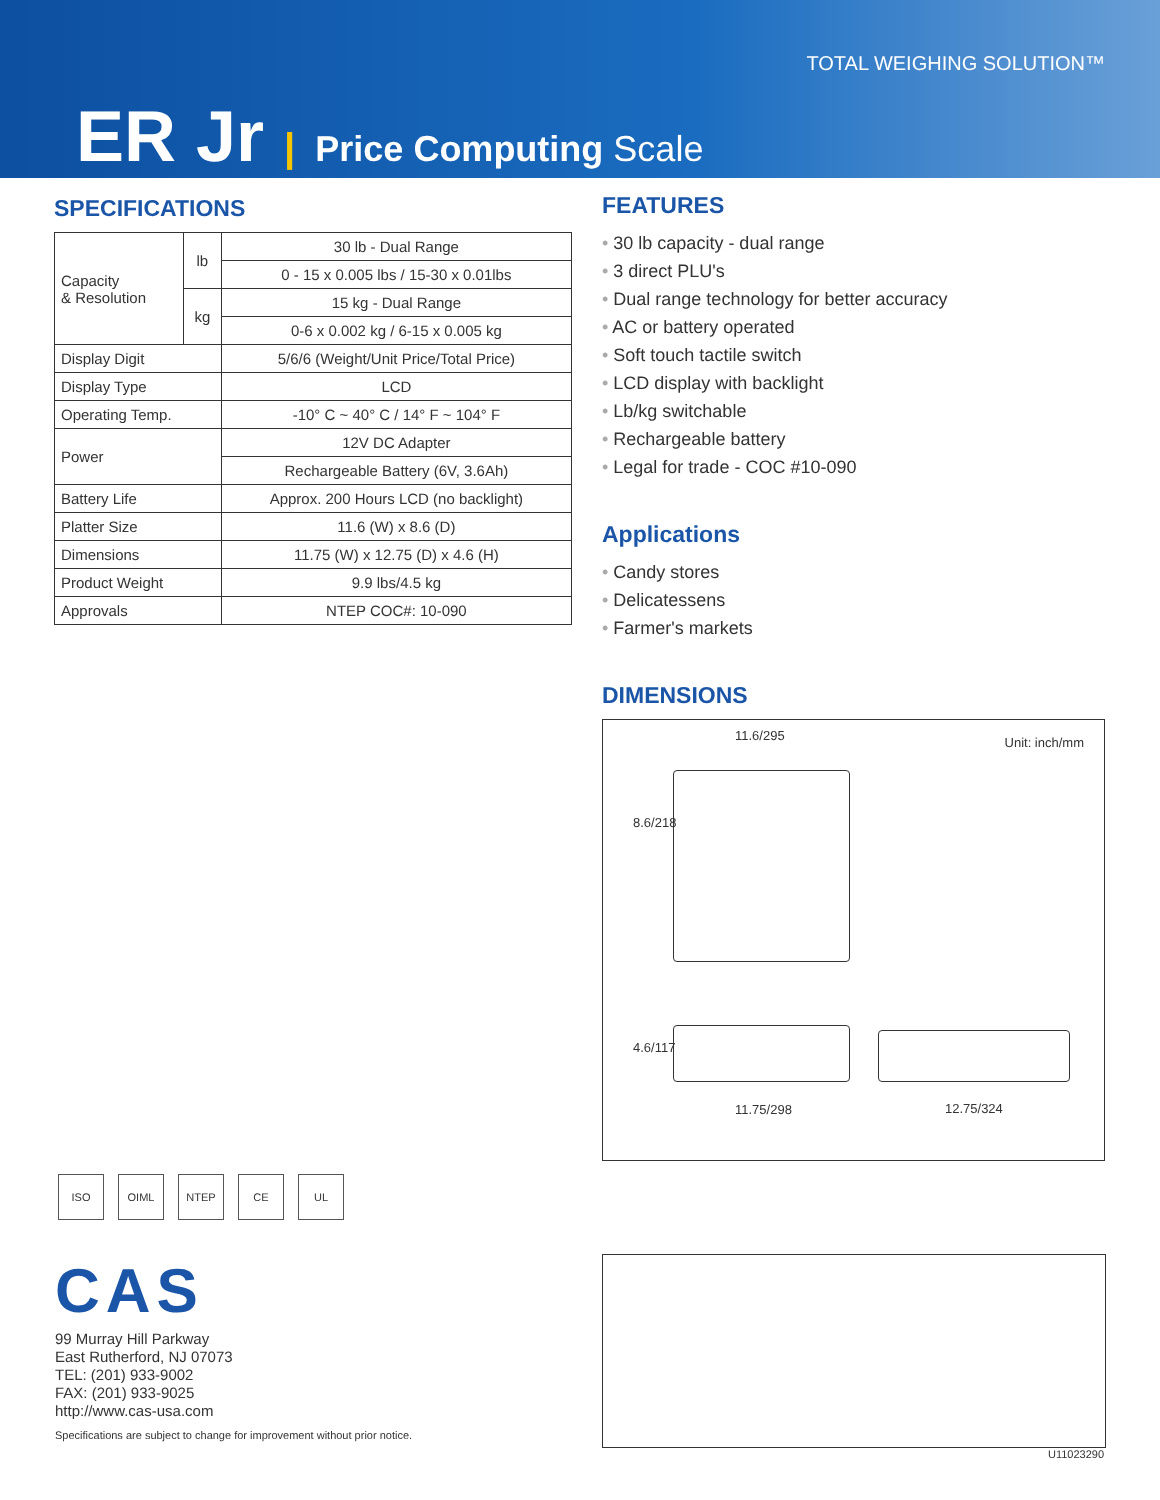TOTAL WEIGHING SOLUTION™
ER Jr | Price Computing Scale
SPECIFICATIONS
| Capacity & Resolution | lb | 30 lb - Dual Range |
| | | 0 - 15 x 0.005 lbs / 15-30 x 0.01lbs |
| | kg | 15 kg - Dual Range |
| | | 0-6 x 0.002 kg / 6-15 x 0.005 kg |
| Display Digit | | 5/6/6 (Weight/Unit Price/Total Price) |
| Display Type | | LCD |
| Operating Temp. | | -10° C ~ 40° C / 14° F ~ 104° F |
| Power | | 12V DC Adapter |
| | | Rechargeable Battery (6V, 3.6Ah) |
| Battery Life | | Approx. 200 Hours LCD (no backlight) |
| Platter Size | | 11.6 (W) x 8.6 (D) |
| Dimensions | | 11.75 (W) x 12.75 (D) x 4.6 (H) |
| Product Weight | | 9.9 lbs/4.5 kg |
| Approvals | | NTEP COC#: 10-090 |
FEATURES
30 lb capacity - dual range
3 direct PLU's
Dual range technology for better accuracy
AC or battery operated
Soft touch tactile switch
LCD display with backlight
Lb/kg switchable
Rechargeable battery
Legal for trade - COC #10-090
Applications
Candy stores
Delicatessens
Farmer's markets
DIMENSIONS
11.6/295 Unit: inch/mm
8.6/218
4.6/117
11.75/298 12.75/324
ISO OIML NTEP CE UL
CAS
99 Murray Hill Parkway
East Rutherford, NJ 07073
TEL: (201) 933-9002
FAX: (201) 933-9025
http://www.cas-usa.com
Specifications are subject to change for improvement without prior notice.
U11023290